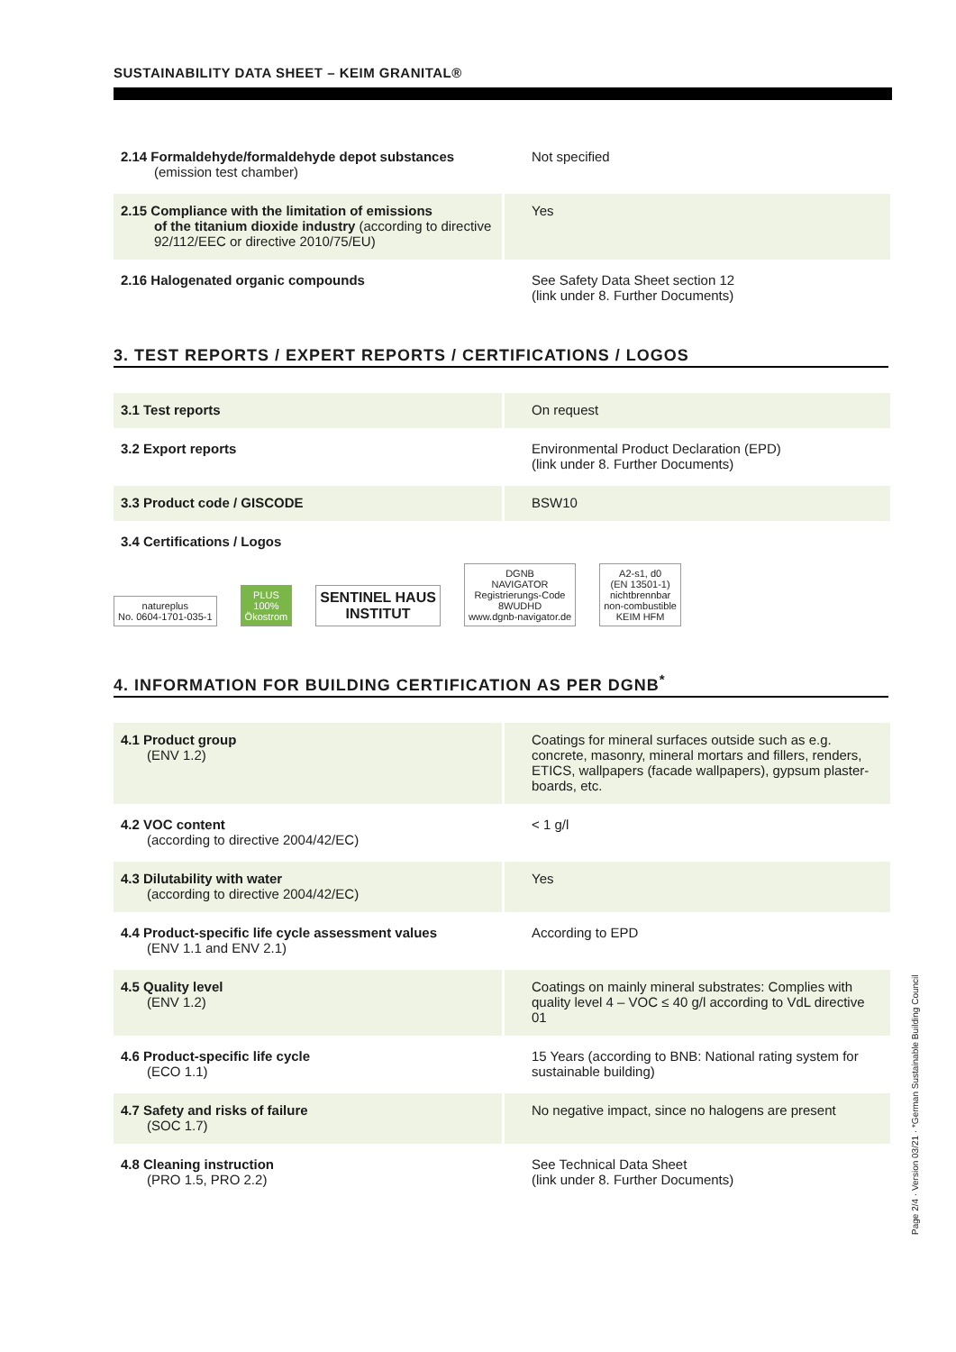SUSTAINABILITY DATA SHEET – KEIM GRANITAL®
| 2.14 Formaldehyde/formaldehyde depot substances (emission test chamber) | Not specified |
| 2.15 Compliance with the limitation of emissions of the titanium dioxide industry (according to directive 92/112/EEC or directive 2010/75/EU) | Yes |
| 2.16 Halogenated organic compounds | See Safety Data Sheet section 12 (link under 8. Further Documents) |
3. TEST REPORTS / EXPERT REPORTS / CERTIFICATIONS / LOGOS
| 3.1 Test reports | On request |
| 3.2 Export reports | Environmental Product Declaration (EPD) (link under 8. Further Documents) |
| 3.3 Product code / GISCODE | BSW10 |
| 3.4 Certifications / Logos | |
natureplus
No. 0604-1701-035-1
PLUS
100%
Ökostrom
SENTINEL HAUS
INSTITUT
DGNB
NAVIGATOR
Registrierungs-Code
8WUDHD
www.dgnb-navigator.de
A2-s1, d0
(EN 13501-1)
nichtbrennbar
non-combustible
KEIM HFM
4. INFORMATION FOR BUILDING CERTIFICATION AS PER DGNB<sup>*</sup>
| 4.1 Product group (ENV 1.2) | Coatings for mineral surfaces outside such as e.g. concrete, masonry, mineral mortars and fillers, renders, ETICS, wallpapers (facade wallpapers), gypsum plaster-boards, etc. |
| 4.2 VOC content (according to directive 2004/42/EC) | < 1 g/l |
| 4.3 Dilutability with water (according to directive 2004/42/EC) | Yes |
| 4.4 Product-specific life cycle assessment values (ENV 1.1 and ENV 2.1) | According to EPD |
| 4.5 Quality level (ENV 1.2) | Coatings on mainly mineral substrates: Complies with quality level 4 – VOC ≤ 40 g/l according to VdL directive 01 |
| 4.6 Product-specific life cycle (ECO 1.1) | 15 Years (according to BNB: National rating system for sustainable building) |
| 4.7 Safety and risks of failure (SOC 1.7) | No negative impact, since no halogens are present |
| 4.8 Cleaning instruction (PRO 1.5, PRO 2.2) | See Technical Data Sheet (link under 8. Further Documents) |
Page 2/4 · Version 03/21 · *German Sustainable Building Council